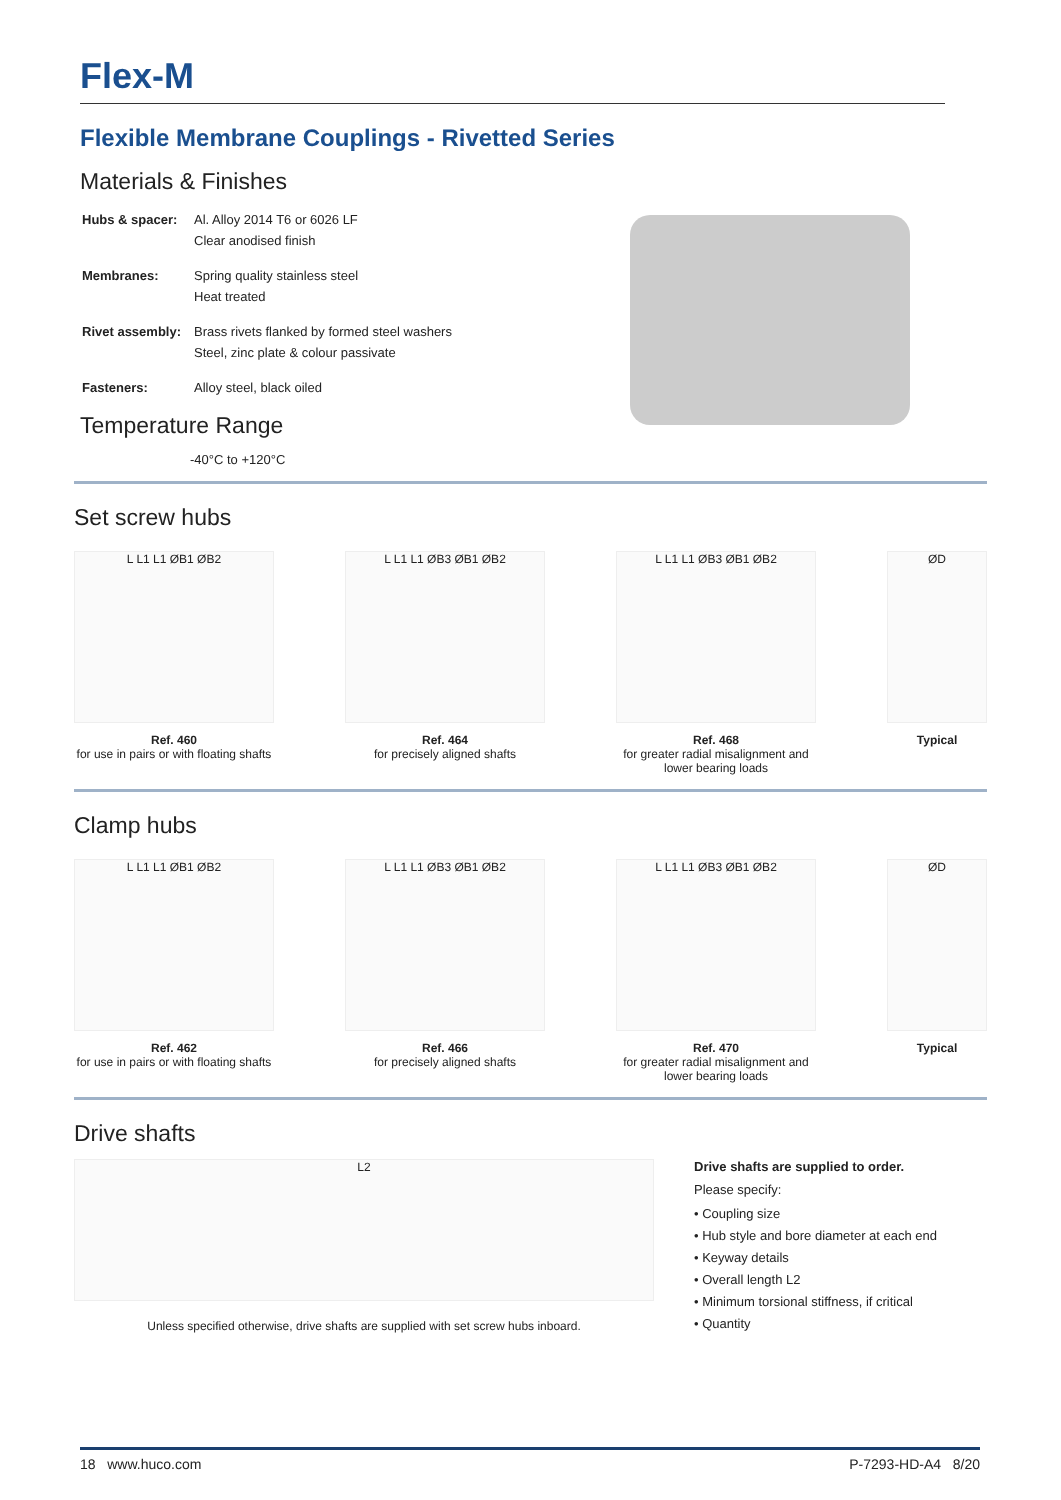Flex-M
Flexible Membrane Couplings - Rivetted Series
Materials & Finishes
| Hubs & spacer: | Al. Alloy 2014 T6 or 6026 LF Clear anodised finish |
| Membranes: | Spring quality stainless steel Heat treated |
| Rivet assembly: | Brass rivets flanked by formed steel washers Steel, zinc plate & colour passivate |
| Fasteners: | Alloy steel, black oiled |
Temperature Range
-40°C to +120°C
Set screw hubs
L L1 L1 ØB1 ØB2
Ref. 460
for use in pairs or with floating shafts
L L1 L1 ØB3 ØB1 ØB2
Ref. 464
for precisely aligned shafts
L L1 L1 ØB3 ØB1 ØB2
Ref. 468
for greater radial misalignment and lower bearing loads
ØD
Typical
Clamp hubs
L L1 L1 ØB1 ØB2
Ref. 462
for use in pairs or with floating shafts
L L1 L1 ØB3 ØB1 ØB2
Ref. 466
for precisely aligned shafts
L L1 L1 ØB3 ØB1 ØB2
Ref. 470
for greater radial misalignment and lower bearing loads
ØD
Typical
Drive shafts
L2
Unless specified otherwise, drive shafts are supplied with set screw hubs inboard.
Drive shafts are supplied to order.
Please specify:
• Coupling size
• Hub style and bore diameter at each end
• Keyway details
• Overall length L2
• Minimum torsional stiffness, if critical
• Quantity
18 www.huco.com P-7293-HD-A4 8/20